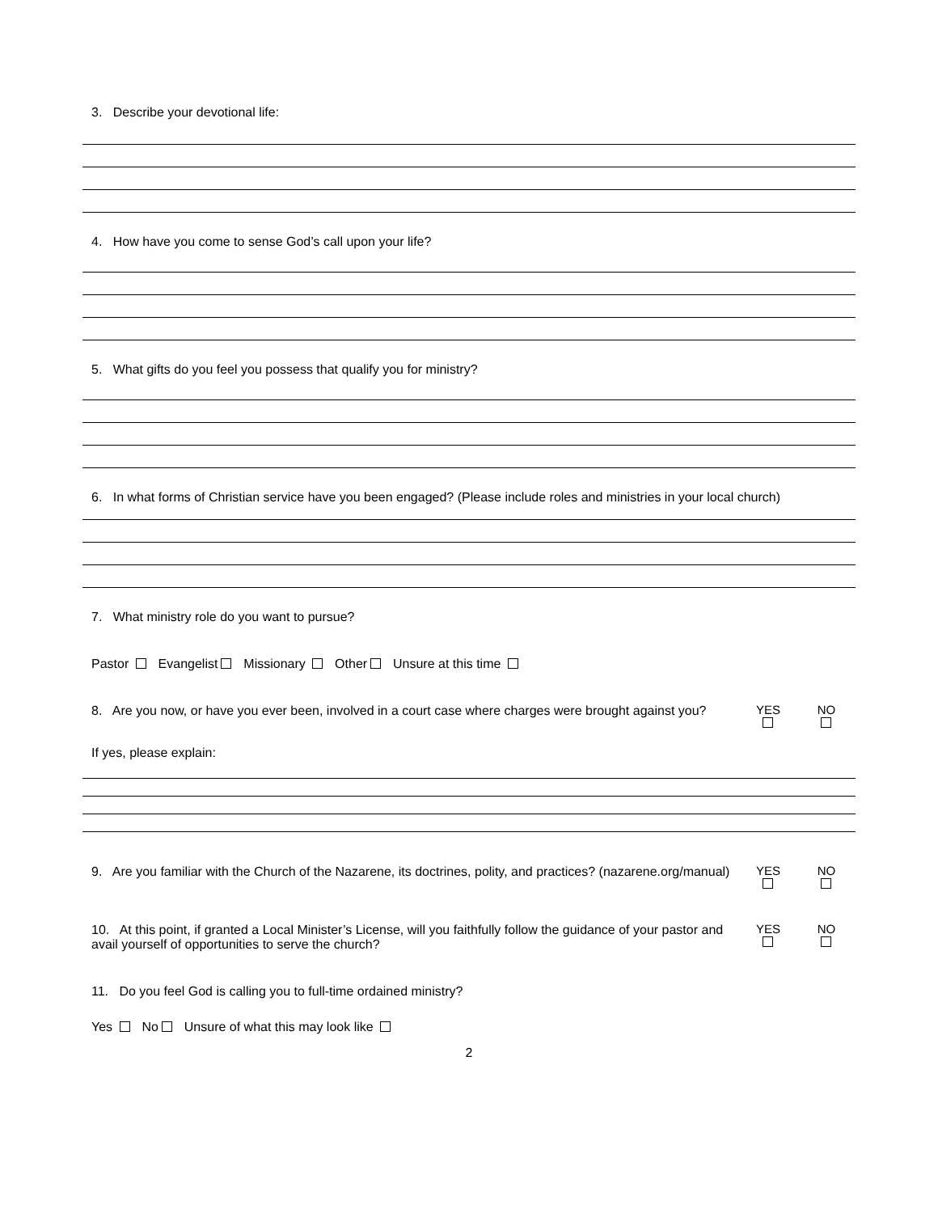3. Describe your devotional life:
4. How have you come to sense God’s call upon your life?
5. What gifts do you feel you possess that qualify you for ministry?
6. In what forms of Christian service have you been engaged? (Please include roles and ministries in your local church)
7. What ministry role do you want to pursue?
Pastor Evangelist Missionary Other Unsure at this time
8. Are you now, or have you ever been, involved in a court case where charges were brought against you?
YES
NO
If yes, please explain:
9. Are you familiar with the Church of the Nazarene, its doctrines, polity, and practices? (nazarene.org/manual)
YES
NO
10. At this point, if granted a Local Minister’s License, will you faithfully follow the guidance of your pastor and avail yourself of opportunities to serve the church?
YES
NO
11. Do you feel God is calling you to full-time ordained ministry?
Yes No Unsure of what this may look like
2